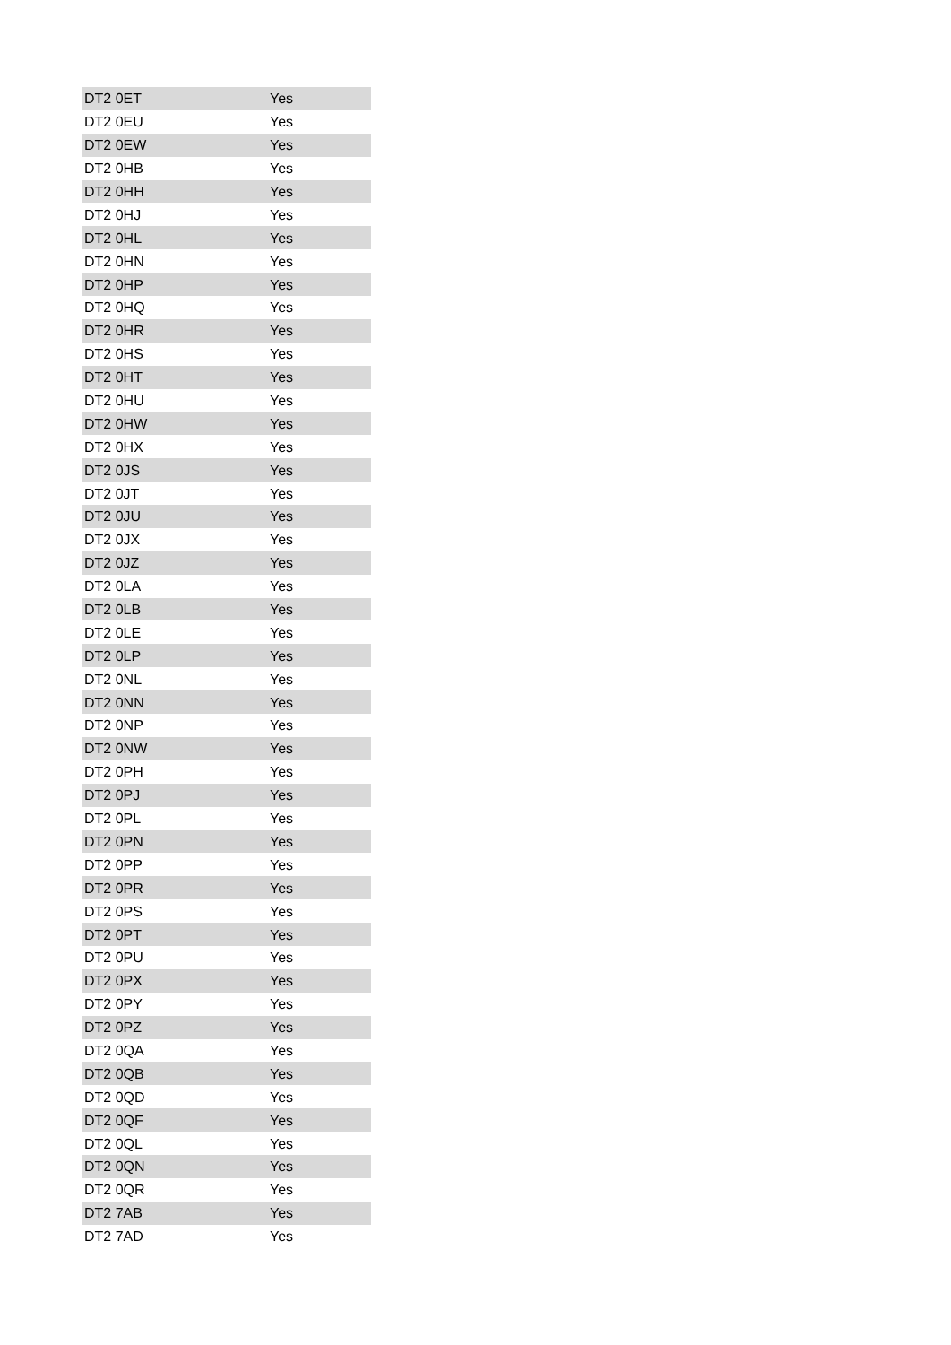| DT2 0ET | Yes |
| DT2 0EU | Yes |
| DT2 0EW | Yes |
| DT2 0HB | Yes |
| DT2 0HH | Yes |
| DT2 0HJ | Yes |
| DT2 0HL | Yes |
| DT2 0HN | Yes |
| DT2 0HP | Yes |
| DT2 0HQ | Yes |
| DT2 0HR | Yes |
| DT2 0HS | Yes |
| DT2 0HT | Yes |
| DT2 0HU | Yes |
| DT2 0HW | Yes |
| DT2 0HX | Yes |
| DT2 0JS | Yes |
| DT2 0JT | Yes |
| DT2 0JU | Yes |
| DT2 0JX | Yes |
| DT2 0JZ | Yes |
| DT2 0LA | Yes |
| DT2 0LB | Yes |
| DT2 0LE | Yes |
| DT2 0LP | Yes |
| DT2 0NL | Yes |
| DT2 0NN | Yes |
| DT2 0NP | Yes |
| DT2 0NW | Yes |
| DT2 0PH | Yes |
| DT2 0PJ | Yes |
| DT2 0PL | Yes |
| DT2 0PN | Yes |
| DT2 0PP | Yes |
| DT2 0PR | Yes |
| DT2 0PS | Yes |
| DT2 0PT | Yes |
| DT2 0PU | Yes |
| DT2 0PX | Yes |
| DT2 0PY | Yes |
| DT2 0PZ | Yes |
| DT2 0QA | Yes |
| DT2 0QB | Yes |
| DT2 0QD | Yes |
| DT2 0QF | Yes |
| DT2 0QL | Yes |
| DT2 0QN | Yes |
| DT2 0QR | Yes |
| DT2 7AB | Yes |
| DT2 7AD | Yes |